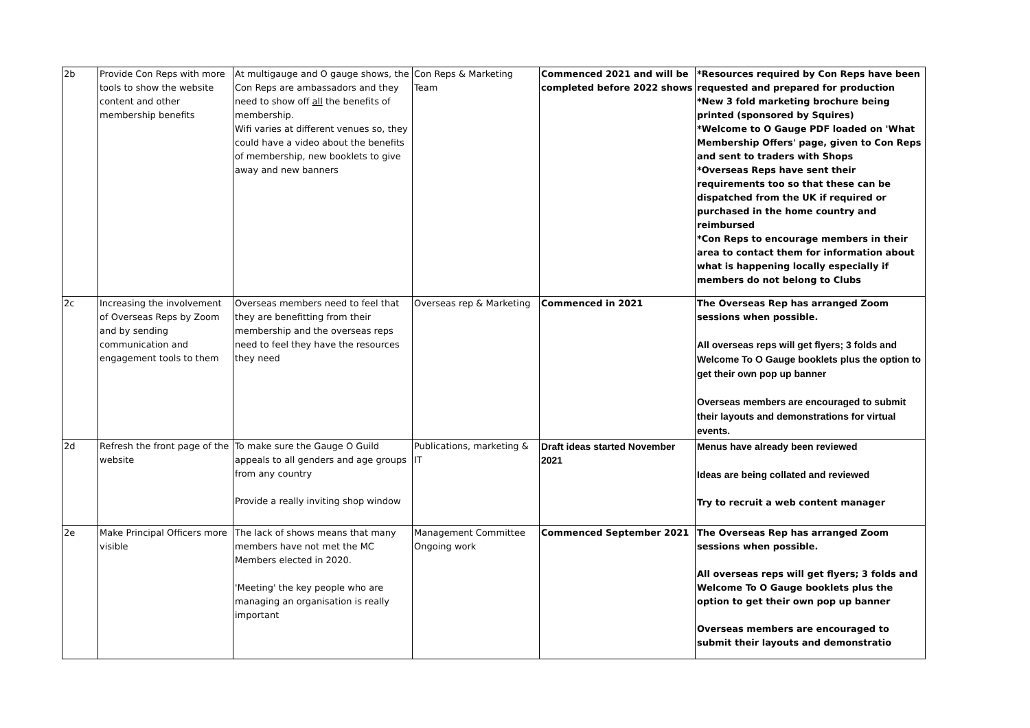| 2b | Provide Con Reps with more tools to show the website content and other membership benefits | At multigauge and O gauge shows, the Con Reps are ambassadors and they need to show off all the benefits of membership. Wifi varies at different venues so, they could have a video about the benefits of membership, new booklets to give away and new banners | Con Reps & Marketing Team | Commenced 2021 and will be completed before 2022 shows | *Resources required by Con Reps have been requested and prepared for production *New 3 fold marketing brochure being printed (sponsored by Squires) *Welcome to O Gauge PDF loaded on 'What Membership Offers' page, given to Con Reps and sent to traders with Shops *Overseas Reps have sent their requirements too so that these can be dispatched from the UK if required or purchased in the home country and reimbursed *Con Reps to encourage members in their area to contact them for information about what is happening locally especially if members do not belong to Clubs |
| 2c | Increasing the involvement of Overseas Reps by Zoom and by sending communication and engagement tools to them | Overseas members need to feel that they are benefitting from their membership and the overseas reps need to feel they have the resources they need | Overseas rep & Marketing | Commenced in 2021 | The Overseas Rep has arranged Zoom sessions when possible. All overseas reps will get flyers; 3 folds and Welcome To O Gauge booklets plus the option to get their own pop up banner Overseas members are encouraged to submit their layouts and demonstrations for virtual events. |
| 2d | Refresh the front page of the website | To make sure the Gauge O Guild appeals to all genders and age groups from any country Provide a really inviting shop window | Publications, marketing & IT | Draft ideas started November 2021 | Menus have already been reviewed Ideas are being collated and reviewed Try to recruit a web content manager |
| 2e | Make Principal Officers more visible | The lack of shows means that many members have not met the MC Members elected in 2020. 'Meeting' the key people who are managing an organisation is really important | Management Committee Ongoing work | Commenced September 2021 | The Overseas Rep has arranged Zoom sessions when possible. All overseas reps will get flyers; 3 folds and Welcome To O Gauge booklets plus the option to get their own pop up banner Overseas members are encouraged to submit their layouts and demonstratio |